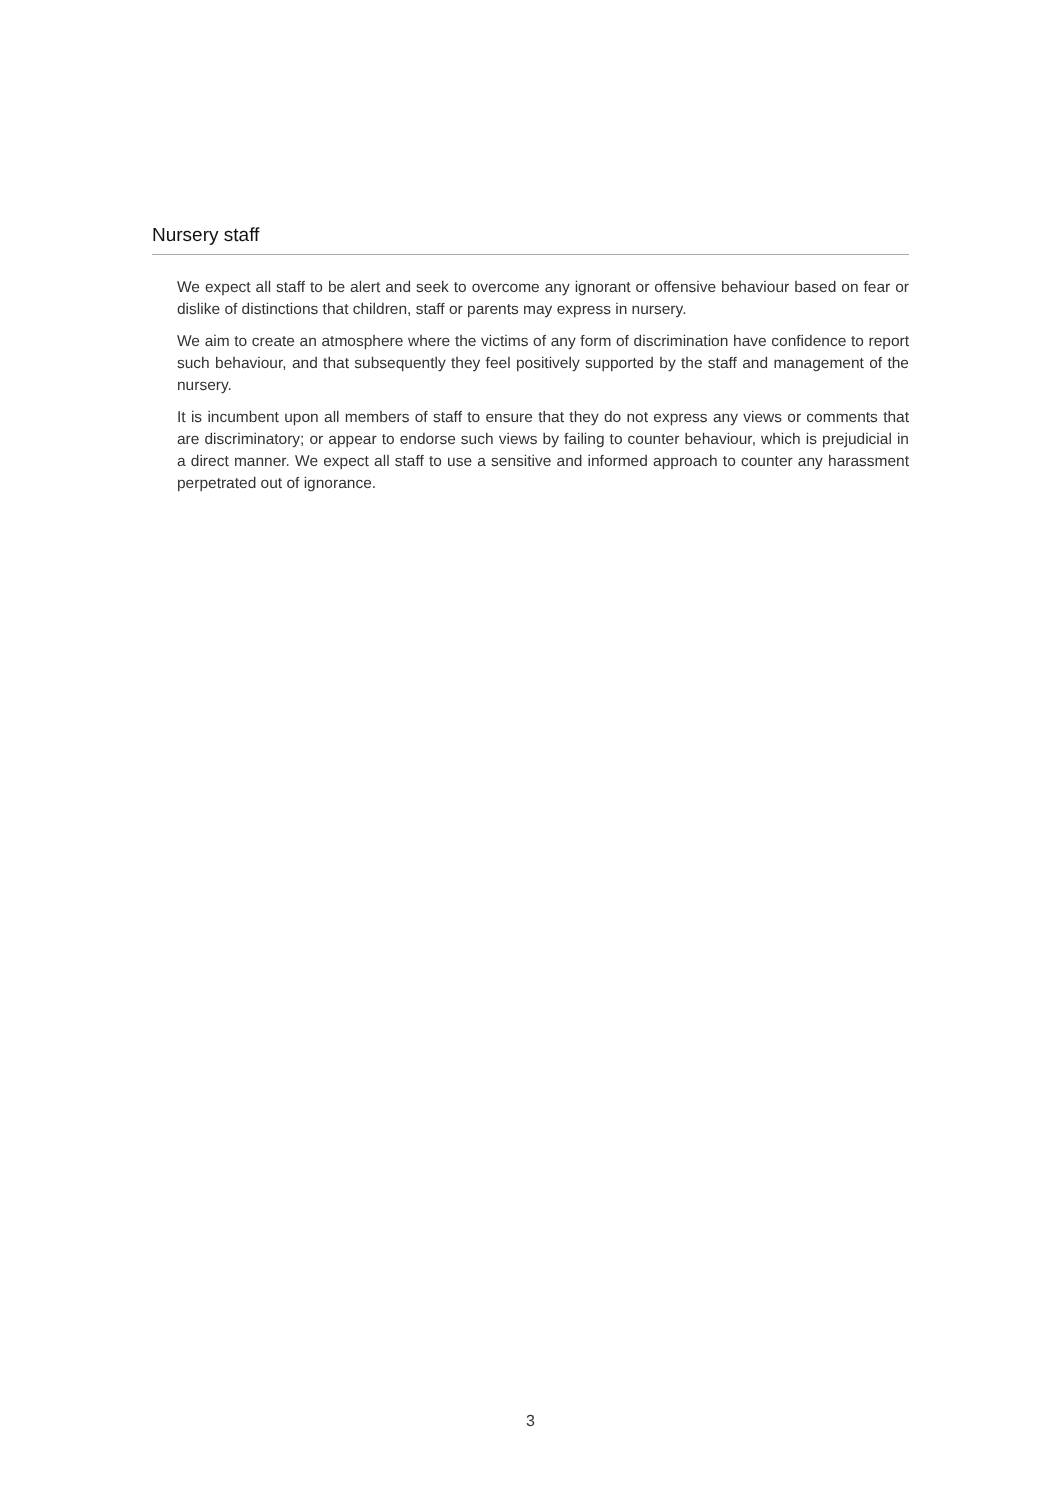Nursery staff
We expect all staff to be alert and seek to overcome any ignorant or offensive behaviour based on fear or dislike of distinctions that children, staff or parents may express in nursery.
We aim to create an atmosphere where the victims of any form of discrimination have confidence to report such behaviour, and that subsequently they feel positively supported by the staff and management of the nursery.
It is incumbent upon all members of staff to ensure that they do not express any views or comments that are discriminatory; or appear to endorse such views by failing to counter behaviour, which is prejudicial in a direct manner. We expect all staff to use a sensitive and informed approach to counter any harassment perpetrated out of ignorance.
3